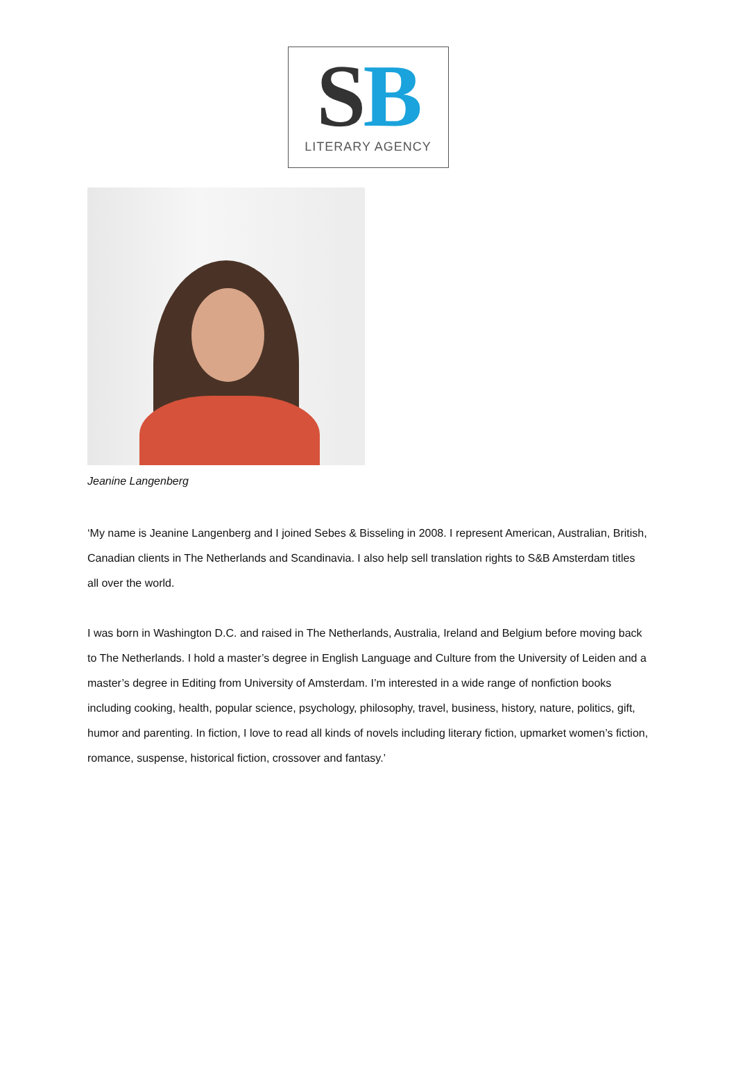SB
LITERARY AGENCY
Jeanine Langenberg
‘My name is Jeanine Langenberg and I joined Sebes & Bisseling in 2008. I represent American, Australian, British, Canadian clients in The Netherlands and Scandinavia. I also help sell translation rights to S&B Amsterdam titles all over the world.
I was born in Washington D.C. and raised in The Netherlands, Australia, Ireland and Belgium before moving back to The Netherlands. I hold a master’s degree in English Language and Culture from the University of Leiden and a master’s degree in Editing from University of Amsterdam. I’m interested in a wide range of nonfiction books including cooking, health, popular science, psychology, philosophy, travel, business, history, nature, politics, gift, humor and parenting. In fiction, I love to read all kinds of novels including literary fiction, upmarket women’s fiction, romance, suspense, historical fiction, crossover and fantasy.’